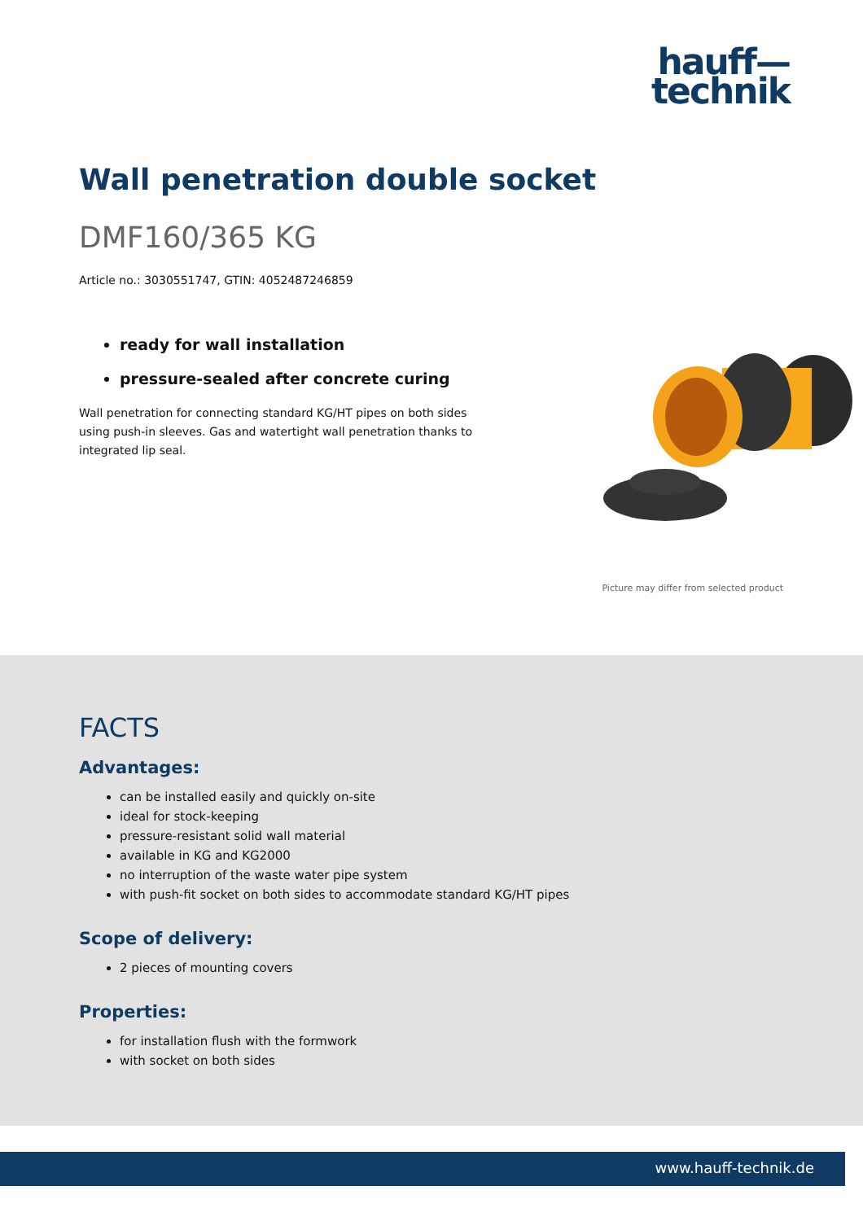hauff—
technik
Wall penetration double socket
DMF160/365 KG
Article no.: 3030551747, GTIN: 4052487246859
ready for wall installation
pressure-sealed after concrete curing
Wall penetration for connecting standard KG/HT pipes on both sides using push-in sleeves. Gas and watertight wall penetration thanks to integrated lip seal.
Picture may differ from selected product
FACTS
Advantages:
can be installed easily and quickly on-site
ideal for stock-keeping
pressure-resistant solid wall material
available in KG and KG2000
no interruption of the waste water pipe system
with push-fit socket on both sides to accommodate standard KG/HT pipes
Scope of delivery:
2 pieces of mounting covers
Properties:
for installation flush with the formwork
with socket on both sides
www.hauff-technik.de